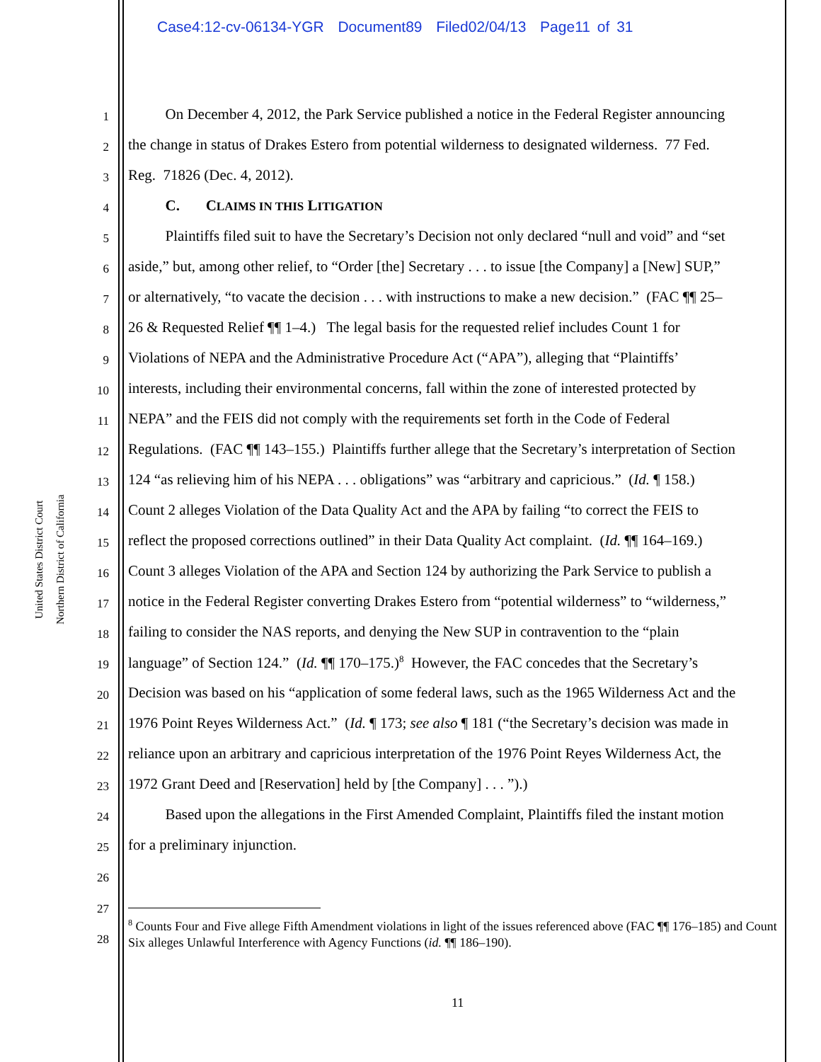Case4:12-cv-06134-YGR Document89 Filed02/04/13 Page11 of 31
United States District Court
Northern District of California
1   On December 4, 2012, the Park Service published a notice in the Federal Register announcing
2 the change in status of Drakes Estero from potential wilderness to designated wilderness. 77 Fed.
3 Reg. 71826 (Dec. 4, 2012).
4   C.   CLAIMS IN THIS LITIGATION
5   Plaintiffs filed suit to have the Secretary’s Decision not only declared “null and void” and “set
6 aside,” but, among other relief, to “Order [the] Secretary . . . to issue [the Company] a [New] SUP,”
7 or alternatively, “to vacate the decision . . . with instructions to make a new decision.” (FAC ¶¶ 25–
8 26 & Requested Relief ¶¶ 1–4.) The legal basis for the requested relief includes Count 1 for
9 Violations of NEPA and the Administrative Procedure Act (“APA”), alleging that “Plaintiffs’
10 interests, including their environmental concerns, fall within the zone of interested protected by
11 NEPA” and the FEIS did not comply with the requirements set forth in the Code of Federal
12 Regulations. (FAC ¶¶ 143–155.) Plaintiffs further allege that the Secretary’s interpretation of Section
13 124 “as relieving him of his NEPA . . . obligations” was “arbitrary and capricious.” (Id. ¶ 158.)
14 Count 2 alleges Violation of the Data Quality Act and the APA by failing “to correct the FEIS to
15 reflect the proposed corrections outlined” in their Data Quality Act complaint. (Id. ¶¶ 164–169.)
16 Count 3 alleges Violation of the APA and Section 124 by authorizing the Park Service to publish a
17 notice in the Federal Register converting Drakes Estero from “potential wilderness” to “wilderness,”
18 failing to consider the NAS reports, and denying the New SUP in contravention to the “plain
19 language” of Section 124.” (Id. ¶¶ 170–175.)<sup>8</sup> However, the FAC concedes that the Secretary’s
20 Decision was based on his “application of some federal laws, such as the 1965 Wilderness Act and the
21 1976 Point Reyes Wilderness Act.” (Id. ¶ 173; see also ¶ 181 (“the Secretary’s decision was made in
22 reliance upon an arbitrary and capricious interpretation of the 1976 Point Reyes Wilderness Act, the
23 1972 Grant Deed and [Reservation] held by [the Company] . . . ”).)
24   Based upon the allegations in the First Amended Complaint, Plaintiffs filed the instant motion
25 for a preliminary injunction.
26
27
28
<sup>8</sup> Counts Four and Five allege Fifth Amendment violations in light of the issues referenced above (FAC ¶¶ 176–185) and Count Six alleges Unlawful Interference with Agency Functions (id. ¶¶ 186–190).
11